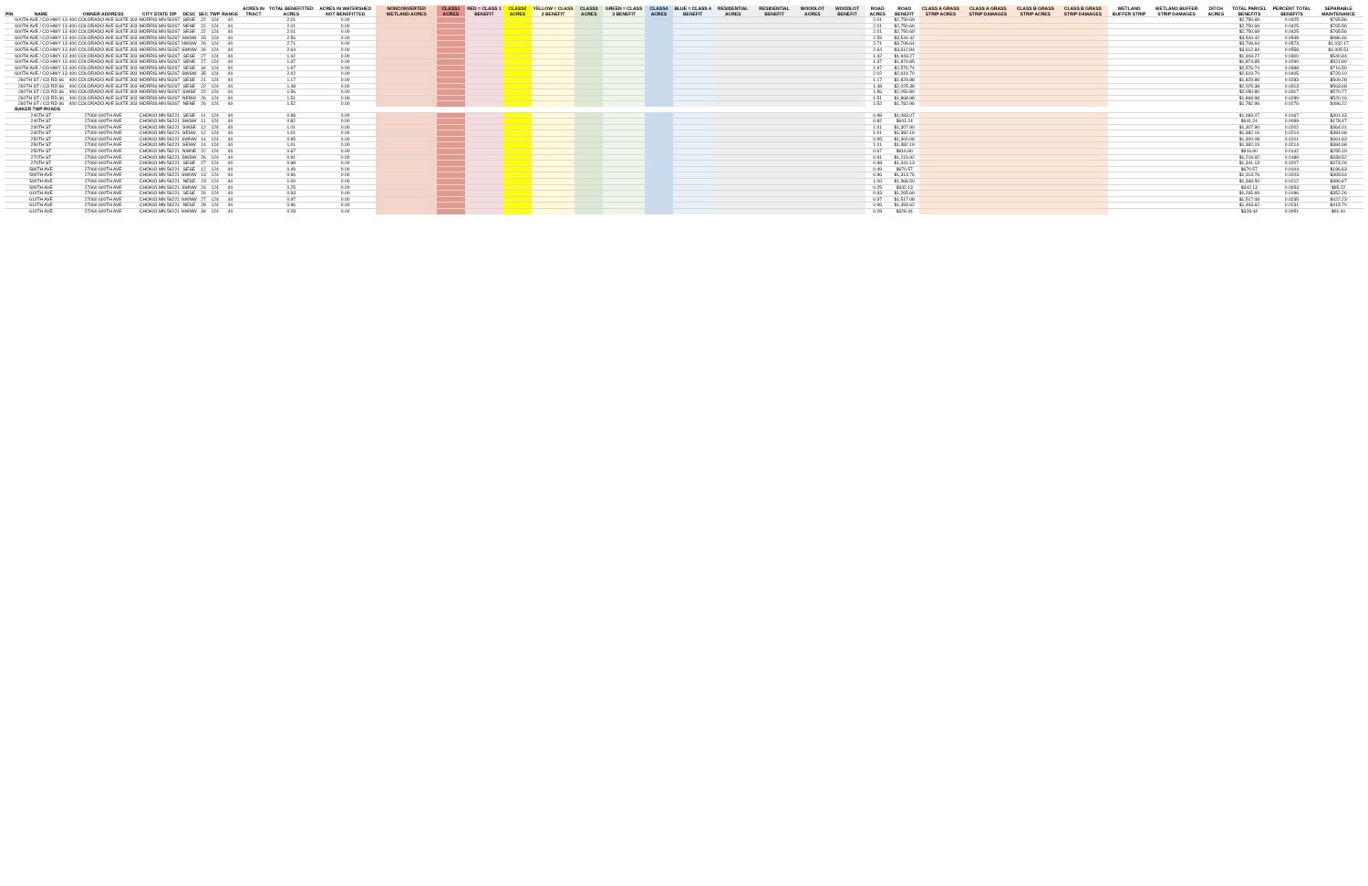| PIN | NAME | OWNER ADDRESS | CITY STATE ZIP | DESC | SEC | TWP | RANGE | ACRES IN TRACT | TOTAL BENEFITTED ACRES | ACRES IN WATERSHED NOT BENEFITTED | NONCONVERTED WETLAND ACRES | CLASS1 ACRES | RED = CLASS 1 BENEFIT | CLASS2 ACRES | YELLOW = CLASS 2 BENEFIT | CLASS3 ACRES | GREEN = CLASS 3 BENEFIT | CLASS4 ACRES | BLUE = CLASS 4 BENEFIT | RESIDENTIAL ACRES | RESIDENTIAL BENEFIT | WOODLOT ACRES | WOODLOT BENEFIT | ROAD ACRES | ROAD BENEFIT | CLASS A GRASS STRIP ACRES | CLASS A GRASS STRIP DAMAGES | CLASS B GRASS STRIP ACRES | CLASS B GRASS STRIP DAMAGES | WETLAND BUFFER STRIP | WETLAND BUFFER STRIP DAMAGES | DITCH ACRES | TOTAL PARCEL BENEFITS | PERCENT TOTAL BENEFITS | SEPARABLE MAINTENANCE |
| --- | --- | --- | --- | --- | --- | --- | --- | --- | --- | --- | --- | --- | --- | --- | --- | --- | --- | --- | --- | --- | --- | --- | --- | --- | --- | --- | --- | --- | --- | --- | --- | --- | --- | --- | --- |
| | 600TH AVE / CO HWY 13 | 400 COLORADO AVE SUITE 303 | MORRIS MN 56267 | SENE | 22 | 124 | 44 | | 2.01 | 0.00 | | | | | | | | | | | | | | 2.01 | $2,750.69 | | | | | | | | $2,750.69 | 0.0425 | $765.56 |
| | 600TH AVE / CO HWY 13 | 400 COLORADO AVE SUITE 303 | MORRIS MN 56267 | NENE | 22 | 124 | 44 | | 2.01 | 0.00 | | | | | | | | | | | | | | 2.01 | $2,750.69 | | | | | | | | $2,750.69 | 0.0425 | $765.56 |
| | 600TH AVE / CO HWY 13 | 400 COLORADO AVE SUITE 303 | MORRIS MN 56267 | SESE | 22 | 124 | 44 | | 2.01 | 0.00 | | | | | | | | | | | | | | 2.01 | $2,750.69 | | | | | | | | $2,750.69 | 0.0425 | $765.56 |
| | 600TH AVE / CO HWY 13 | 400 COLORADO AVE SUITE 303 | MORRIS MN 56267 | SWSW | 26 | 124 | 44 | | 2.56 | 0.00 | | | | | | | | | | | | | | 2.59 | $3,544.42 | | | | | | | | $3,544.42 | 0.0548 | $986.46 |
| | 600TH AVE / CO HWY 13 | 400 COLORADO AVE SUITE 303 | MORRIS MN 56267 | NWSW | 26 | 124 | 44 | | 2.71 | 0.00 | | | | | | | | | | | | | | 2.71 | $3,708.64 | | | | | | | | $3,708.64 | 0.0573 | $1,032.17 |
| | 600TH AVE / CO HWY 13 | 400 COLORADO AVE SUITE 303 | MORRIS MN 56267 | SWNW | 26 | 124 | 44 | | 2.64 | 0.00 | | | | | | | | | | | | | | 2.64 | $3,612.84 | | | | | | | | $3,612.84 | 0.0558 | $1,005.51 |
| | 600TH AVE / CO HWY 13 | 400 COLORADO AVE SUITE 303 | MORRIS MN 56267 | SESE | 27 | 124 | 44 | | 1.42 | 0.00 | | | | | | | | | | | | | | 1.42 | $1,943.27 | | | | | | | | $1,943.27 | 0.0300 | $540.84 |
| | 600TH AVE / CO HWY 13 | 400 COLORADO AVE SUITE 303 | MORRIS MN 56267 | SENE | 27 | 124 | 44 | | 1.37 | 0.00 | | | | | | | | | | | | | | 1.37 | $1,874.85 | | | | | | | | $1,874.85 | 0.0290 | $521.80 |
| | 600TH AVE / CO HWY 13 | 400 COLORADO AVE SUITE 303 | MORRIS MN 56267 | SESE | 34 | 124 | 44 | | 1.97 | 0.00 | | | | | | | | | | | | | | 1.97 | $2,576.74 | | | | | | | | $2,576.74 | 0.0398 | $716.59 |
| | 600TH AVE / CO HWY 13 | 400 COLORADO AVE SUITE 303 | MORRIS MN 56267 | SWSW | 35 | 124 | 44 | | 2.02 | 0.00 | | | | | | | | | | | | | | 2.02 | $2,619.70 | | | | | | | | $2,619.70 | 0.0405 | $729.10 |
| | 260TH ST / CO RD 66 | 400 COLORADO AVE SUITE 303 | MORRIS MN 56267 | SESE | 21 | 124 | 44 | | 1.17 | 0.00 | | | | | | | | | | | | | | 1.17 | $1,829.88 | | | | | | | | $1,829.88 | 0.0283 | $509.28 |
| | 260TH ST / CO RD 66 | 400 COLORADO AVE SUITE 303 | MORRIS MN 56267 | SESE | 22 | 124 | 44 | | 1.48 | 0.00 | | | | | | | | | | | | | | 1.48 | $2,025.38 | | | | | | | | $2,025.38 | 0.0313 | $563.68 |
| | 260TH ST / CO RD 66 | 400 COLORADO AVE SUITE 303 | MORRIS MN 56267 | SWSE | 22 | 124 | 44 | | 1.56 | 0.00 | | | | | | | | | | | | | | 1.56 | $2,050.80 | | | | | | | | $2,050.80 | 0.0317 | $570.77 |
| | 260TH ST / CO RD 66 | 400 COLORADO AVE SUITE 303 | MORRIS MN 56267 | NENW | 26 | 124 | 44 | | 1.51 | 0.00 | | | | | | | | | | | | | | 1.51 | $1,868.98 | | | | | | | | $1,868.98 | 0.0289 | $520.16 |
| | 260TH ST / CO RD 66 | 400 COLORADO AVE SUITE 303 | MORRIS MN 56267 | NENE | 26 | 124 | 44 | | 1.52 | 0.00 | | | | | | | | | | | | | | 1.52 | $1,782.96 | | | | | | | | $1,782.96 | 0.0276 | $496.22 |
| | BAKER TWP ROADS | | | | | | | | | | | | | | | | | | | | | | | | | | | | | | | | | | |
| | 240TH ST | 27060 600TH AVE | CHOKIO MN 56221 | SESE | 11 | 124 | 44 | | 0.98 | 0.00 | | | | | | | | | | | | | | 0.98 | $1,083.07 | | | | | | | | $1,083.07 | 0.0167 | $301.43 |
| | 240TH ST | 27060 600TH AVE | CHOKIO MN 56221 | SWSW | 11 | 124 | 44 | | 0.82 | 0.00 | | | | | | | | | | | | | | 0.82 | $641.24 | | | | | | | | $641.24 | 0.0099 | $178.47 |
| | 240TH ST | 27060 600TH AVE | CHOKIO MN 56221 | SWSE | 12 | 124 | 44 | | 1.01 | 0.00 | | | | | | | | | | | | | | 1.01 | $1,307.90 | | | | | | | | $1,307.90 | 0.0202 | $364.01 |
| | 240TH ST | 27060 600TH AVE | CHOKIO MN 56221 | SESW | 12 | 124 | 44 | | 1.01 | 0.00 | | | | | | | | | | | | | | 1.01 | $1,382.19 | | | | | | | | $1,382.19 | 0.0214 | $384.68 |
| | 250TH ST | 27060 600TH AVE | CHOKIO MN 56221 | SWNW | 14 | 124 | 44 | | 0.95 | 0.00 | | | | | | | | | | | | | | 0.95 | $1,300.08 | | | | | | | | $1,300.08 | 0.0201 | $361.83 |
| | 250TH ST | 27060 600TH AVE | CHOKIO MN 56221 | SESW | 14 | 124 | 44 | | 1.01 | 0.00 | | | | | | | | | | | | | | 1.01 | $1,382.19 | | | | | | | | $1,382.19 | 0.0214 | $384.68 |
| | 250TH ST | 27060 600TH AVE | CHOKIO MN 56221 | NWNE | 22 | 124 | 44 | | 0.67 | 0.00 | | | | | | | | | | | | | | 0.67 | $916.90 | | | | | | | | $916.90 | 0.0142 | $255.19 |
| | 270TH ST | 27060 600TH AVE | CHOKIO MN 56221 | SWSW | 26 | 124 | 44 | | 0.91 | 0.00 | | | | | | | | | | | | | | 0.91 | $1,219.92 | | | | | | | | $1,219.92 | 0.0189 | $339.52 |
| | 270TH ST | 27060 600TH AVE | CHOKIO MN 56221 | SESE | 27 | 124 | 44 | | 0.98 | 0.00 | | | | | | | | | | | | | | 0.98 | $1,341.13 | | | | | | | | $1,341.13 | 0.0207 | $373.26 |
| | 580TH AVE | 27060 600TH AVE | CHOKIO MN 56221 | SESE | 12 | 124 | 44 | | 0.49 | 0.00 | | | | | | | | | | | | | | 0.49 | $670.57 | | | | | | | | $670.57 | 0.0104 | $186.63 |
| | 590TH AVE | 27060 600TH AVE | CHOKIO MN 56221 | SWNW | 13 | 124 | 44 | | 0.96 | 0.00 | | | | | | | | | | | | | | 0.96 | $1,313.76 | | | | | | | | $1,313.76 | 0.0203 | $365.64 |
| | 590TH AVE | 27060 600TH AVE | CHOKIO MN 56221 | NESE | 23 | 124 | 44 | | 1.00 | 0.00 | | | | | | | | | | | | | | 1.00 | $1,368.50 | | | | | | | | $1,368.50 | 0.0212 | $380.87 |
| | 590TH AVE | 27060 600TH AVE | CHOKIO MN 56221 | SWNW | 24 | 124 | 44 | | 0.25 | 0.00 | | | | | | | | | | | | | | 0.25 | $342.13 | | | | | | | | $342.13 | 0.0053 | $95.22 |
| | 610TH AVE | 27060 600TH AVE | CHOKIO MN 56221 | SESE | 26 | 124 | 44 | | 0.93 | 0.00 | | | | | | | | | | | | | | 0.93 | $1,265.69 | | | | | | | | $1,265.69 | 0.0196 | $352.26 |
| | 610TH AVE | 27060 600TH AVE | CHOKIO MN 56221 | NWNW | 27 | 124 | 44 | | 0.97 | 0.00 | | | | | | | | | | | | | | 0.97 | $1,517.08 | | | | | | | | $1,517.08 | 0.0235 | $422.23 |
| | 610TH AVE | 27060 600TH AVE | CHOKIO MN 56221 | NESE | 28 | 124 | 44 | | 0.96 | 0.00 | | | | | | | | | | | | | | 0.96 | $1,493.62 | | | | | | | | $1,493.62 | 0.0231 | $415.70 |
| | 610TH AVE | 27060 600TH AVE | CHOKIO MN 56221 | NWNW | 34 | 124 | 44 | | 0.28 | 0.00 | | | | | | | | | | | | | | 0.28 | $328.44 | | | | | | | | $328.44 | 0.0051 | $91.41 |